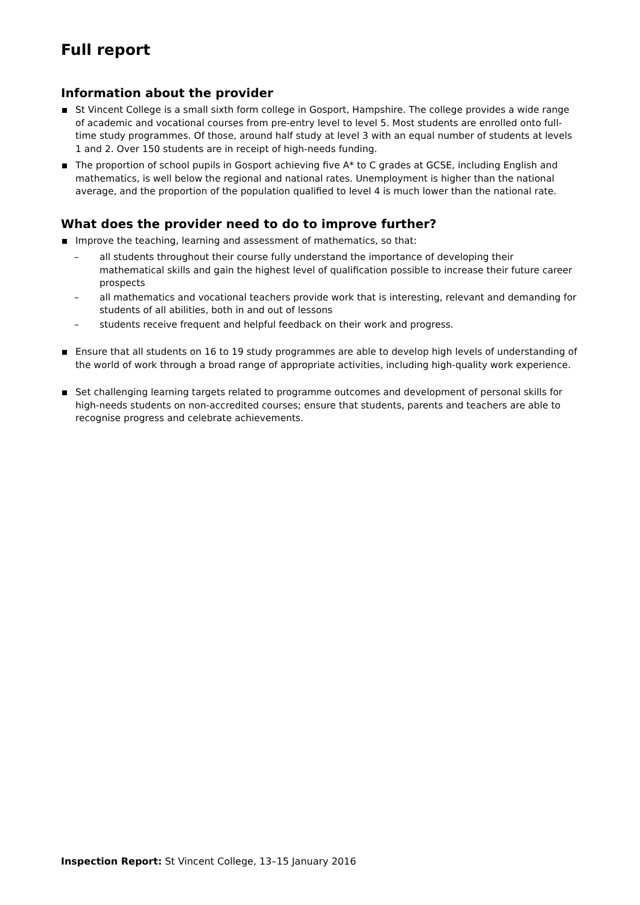Full report
Information about the provider
St Vincent College is a small sixth form college in Gosport, Hampshire. The college provides a wide range of academic and vocational courses from pre-entry level to level 5. Most students are enrolled onto full-time study programmes. Of those, around half study at level 3 with an equal number of students at levels 1 and 2. Over 150 students are in receipt of high-needs funding.
The proportion of school pupils in Gosport achieving five A* to C grades at GCSE, including English and mathematics, is well below the regional and national rates. Unemployment is higher than the national average, and the proportion of the population qualified to level 4 is much lower than the national rate.
What does the provider need to do to improve further?
Improve the teaching, learning and assessment of mathematics, so that:
– all students throughout their course fully understand the importance of developing their mathematical skills and gain the highest level of qualification possible to increase their future career prospects
– all mathematics and vocational teachers provide work that is interesting, relevant and demanding for students of all abilities, both in and out of lessons
– students receive frequent and helpful feedback on their work and progress.
Ensure that all students on 16 to 19 study programmes are able to develop high levels of understanding of the world of work through a broad range of appropriate activities, including high-quality work experience.
Set challenging learning targets related to programme outcomes and development of personal skills for high-needs students on non-accredited courses; ensure that students, parents and teachers are able to recognise progress and celebrate achievements.
Inspection Report: St Vincent College, 13–15 January 2016